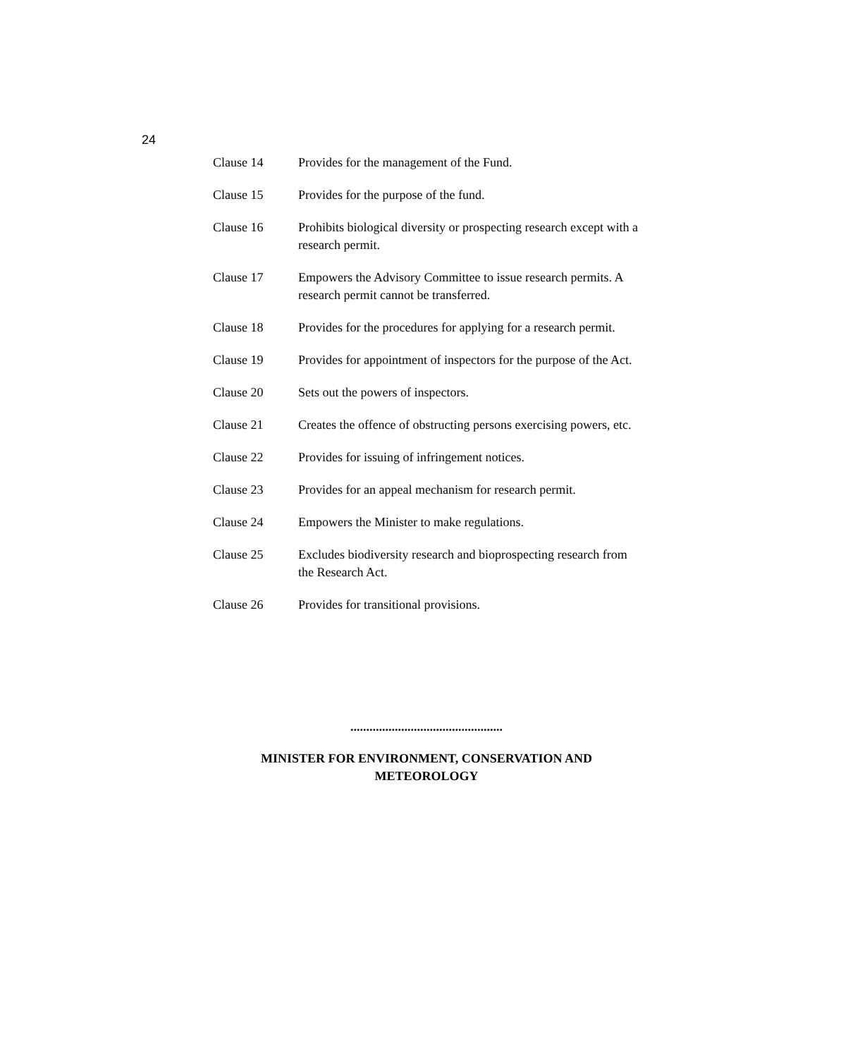24
Clause 14 Provides for the management of the Fund.
Clause 15 Provides for the purpose of the fund.
Clause 16 Prohibits biological diversity or prospecting research except with a research permit.
Clause 17 Empowers the Advisory Committee to issue research permits. A research permit cannot be transferred.
Clause 18 Provides for the procedures for applying for a research permit.
Clause 19 Provides for appointment of inspectors for the purpose of the Act.
Clause 20 Sets out the powers of inspectors.
Clause 21 Creates the offence of obstructing persons exercising powers, etc.
Clause 22 Provides for issuing of infringement notices.
Clause 23 Provides for an appeal mechanism for research permit.
Clause 24 Empowers the Minister to make regulations.
Clause 25 Excludes biodiversity research and bioprospecting research from the Research Act.
Clause 26 Provides for transitional provisions.
................................................
MINISTER FOR ENVIRONMENT, CONSERVATION AND
METEOROLOGY